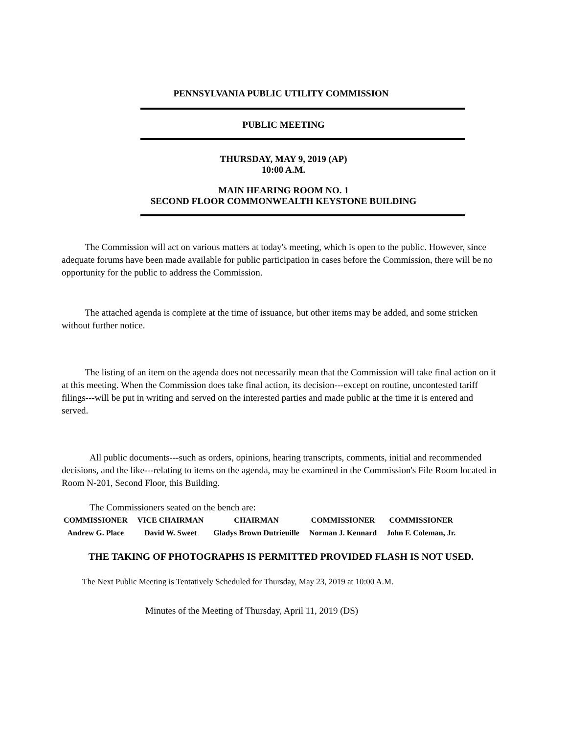PENNSYLVANIA PUBLIC UTILITY COMMISSION
PUBLIC MEETING
THURSDAY, MAY 9, 2019 (AP)
10:00 A.M.
MAIN HEARING ROOM NO. 1
SECOND FLOOR COMMONWEALTH KEYSTONE BUILDING
The Commission will act on various matters at today's meeting, which is open to the public. However, since adequate forums have been made available for public participation in cases before the Commission, there will be no opportunity for the public to address the Commission.
The attached agenda is complete at the time of issuance, but other items may be added, and some stricken without further notice.
The listing of an item on the agenda does not necessarily mean that the Commission will take final action on it at this meeting. When the Commission does take final action, its decision---except on routine, uncontested tariff filings---will be put in writing and served on the interested parties and made public at the time it is entered and served.
All public documents---such as orders, opinions, hearing transcripts, comments, initial and recommended decisions, and the like---relating to items on the agenda, may be examined in the Commission's File Room located in Room N-201, Second Floor, this Building.
The Commissioners seated on the bench are:
| COMMISSIONER | VICE CHAIRMAN | CHAIRMAN | COMMISSIONER | COMMISSIONER |
| Andrew G. Place | David W. Sweet | Gladys Brown Dutrieuille | Norman J. Kennard | John F. Coleman, Jr. |
THE TAKING OF PHOTOGRAPHS IS PERMITTED PROVIDED FLASH IS NOT USED.
The Next Public Meeting is Tentatively Scheduled for Thursday, May 23, 2019 at 10:00 A.M.
Minutes of the Meeting of Thursday, April 11, 2019 (DS)